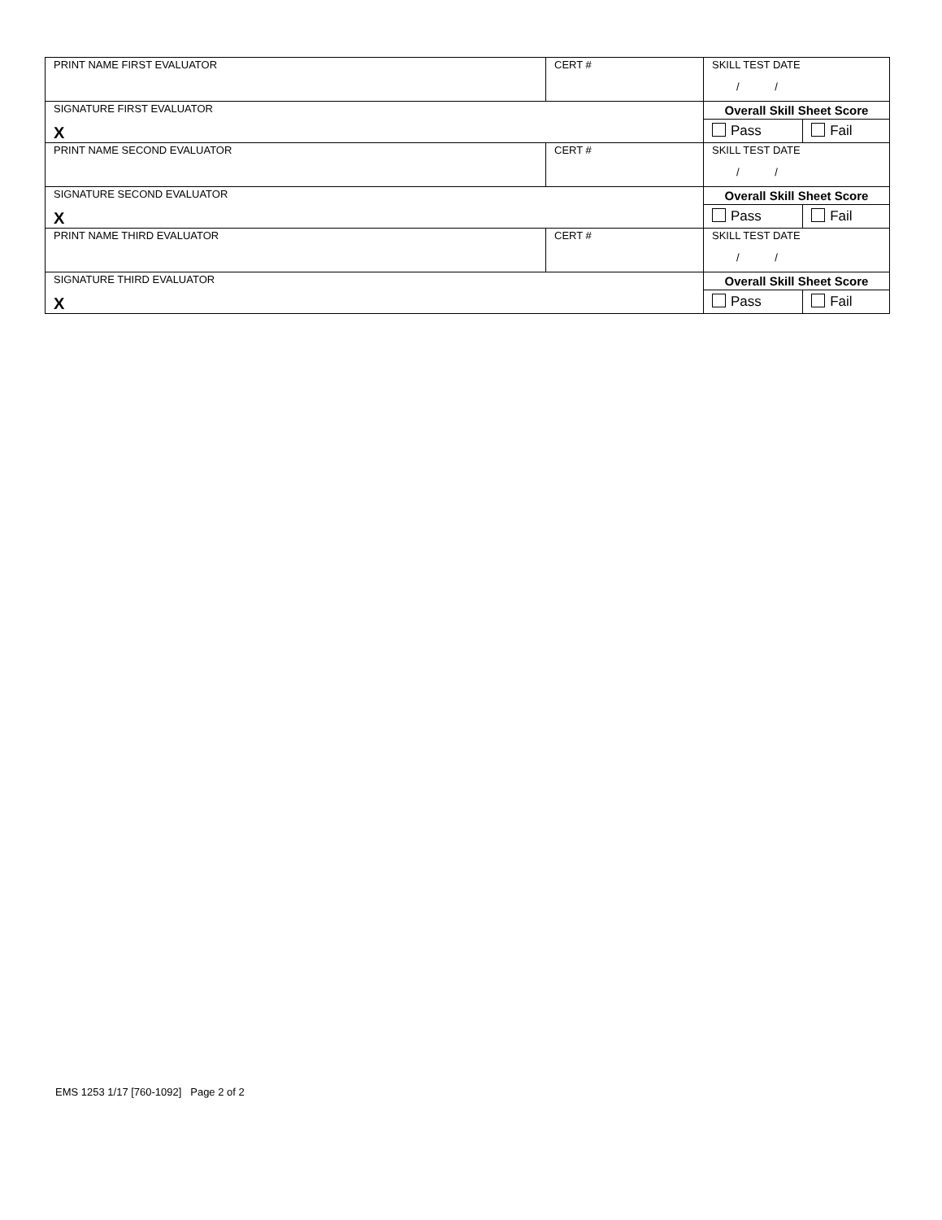| PRINT NAME FIRST EVALUATOR | CERT # | SKILL TEST DATE / / | |
| SIGNATURE FIRST EVALUATOR X | | Overall Skill Sheet Score | |
| | | Pass | Fail |
| PRINT NAME SECOND EVALUATOR | CERT # | SKILL TEST DATE / / | |
| SIGNATURE SECOND EVALUATOR X | | Overall Skill Sheet Score | |
| | | Pass | Fail |
| PRINT NAME THIRD EVALUATOR | CERT # | SKILL TEST DATE / / | |
| SIGNATURE THIRD EVALUATOR X | | Overall Skill Sheet Score | |
| | | Pass | Fail |
EMS 1253 1/17 [760-1092] Page 2 of 2